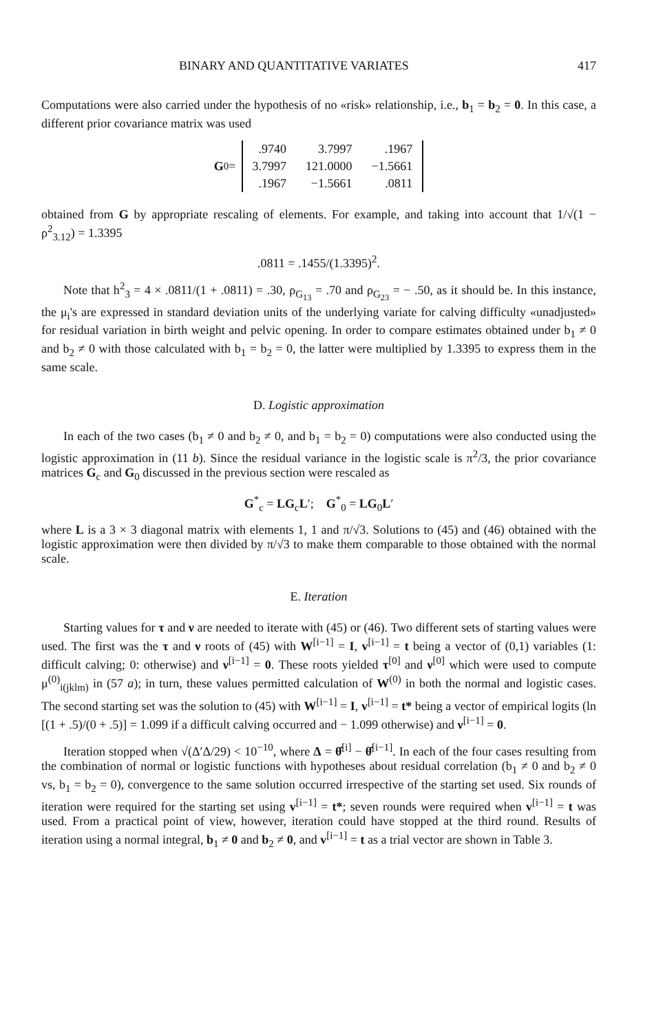BINARY AND QUANTITATIVE VARIATES 417
Computations were also carried under the hypothesis of no «risk» relationship, i.e., b<sub>1</sub> = b<sub>2</sub> = 0. In this case, a different prior covariance matrix was used
G<sub>0</sub> =
| .9740 | 3.7997 | .1967 |
| 3.7997 | 121.0000 | −1.5661 |
| .1967 | −1.5661 | .0811 |
obtained from G by appropriate rescaling of elements. For example, and taking into account that 1/√(1 − ρ<sup>2</sup><sub>3.12</sub>) = 1.3395
.0811 = .1455/(1.3395)<sup>2</sup>.
Note that h<sup>2</sup><sub>3</sub> = 4 × .0811/(1 + .0811) = .30, ρ<sub>G<sub>13</sub></sub> = .70 and ρ<sub>G<sub>23</sub></sub> = − .50, as it should be. In this instance, the μ<sub>i</sub>'s are expressed in standard deviation units of the underlying variate for calving difficulty «unadjusted» for residual variation in birth weight and pelvic opening. In order to compare estimates obtained under b<sub>1</sub> ≠ 0 and b<sub>2</sub> ≠ 0 with those calculated with b<sub>1</sub> = b<sub>2</sub> = 0, the latter were multiplied by 1.3395 to express them in the same scale.
D. Logistic approximation
In each of the two cases (b<sub>1</sub> ≠ 0 and b<sub>2</sub> ≠ 0, and b<sub>1</sub> = b<sub>2</sub> = 0) computations were also conducted using the logistic approximation in (11 b). Since the residual variance in the logistic scale is π<sup>2</sup>/3, the prior covariance matrices G<sub>c</sub> and G<sub>0</sub> discussed in the previous section were rescaled as
G<sup>*</sup><sub>c</sub> = LG<sub>c</sub>L′; G<sup>*</sup><sub>0</sub> = LG<sub>0</sub>L′
where L is a 3 × 3 diagonal matrix with elements 1, 1 and π/√3. Solutions to (45) and (46) obtained with the logistic approximation were then divided by π/√3 to make them comparable to those obtained with the normal scale.
E. Iteration
Starting values for τ and ν are needed to iterate with (45) or (46). Two different sets of starting values were used. The first was the τ and ν roots of (45) with W<sup>[i−1]</sup> = I, v<sup>[i−1]</sup> = t being a vector of (0,1) variables (1: difficult calving; 0: otherwise) and ν<sup>[i−1]</sup> = 0. These roots yielded τ<sup>[0]</sup> and ν<sup>[0]</sup> which were used to compute μ<sup>(0)</sup><sub>i(jklm)</sub> in (57 a); in turn, these values permitted calculation of W<sup>(0)</sup> in both the normal and logistic cases. The second starting set was the solution to (45) with W<sup>[i−1]</sup> = I, v<sup>[i−1]</sup> = t* being a vector of empirical logits (ln [(1 + .5)/(0 + .5)] = 1.099 if a difficult calving occurred and − 1.099 otherwise) and ν<sup>[i−1]</sup> = 0.
Iteration stopped when √(Δ′Δ/29) < 10<sup>−10</sup>, where Δ = θ̂<sup>[i]</sup> − θ̂<sup>[i−1]</sup>. In each of the four cases resulting from the combination of normal or logistic functions with hypotheses about residual correlation (b<sub>1</sub> ≠ 0 and b<sub>2</sub> ≠ 0 vs, b<sub>1</sub> = b<sub>2</sub> = 0), convergence to the same solution occurred irrespective of the starting set used. Six rounds of iteration were required for the starting set using v<sup>[i−1]</sup> = t*; seven rounds were required when v<sup>[i−1]</sup> = t was used. From a practical point of view, however, iteration could have stopped at the third round. Results of iteration using a normal integral, b<sub>1</sub> ≠ 0 and b<sub>2</sub> ≠ 0, and v<sup>[i−1]</sup> = t as a trial vector are shown in Table 3.